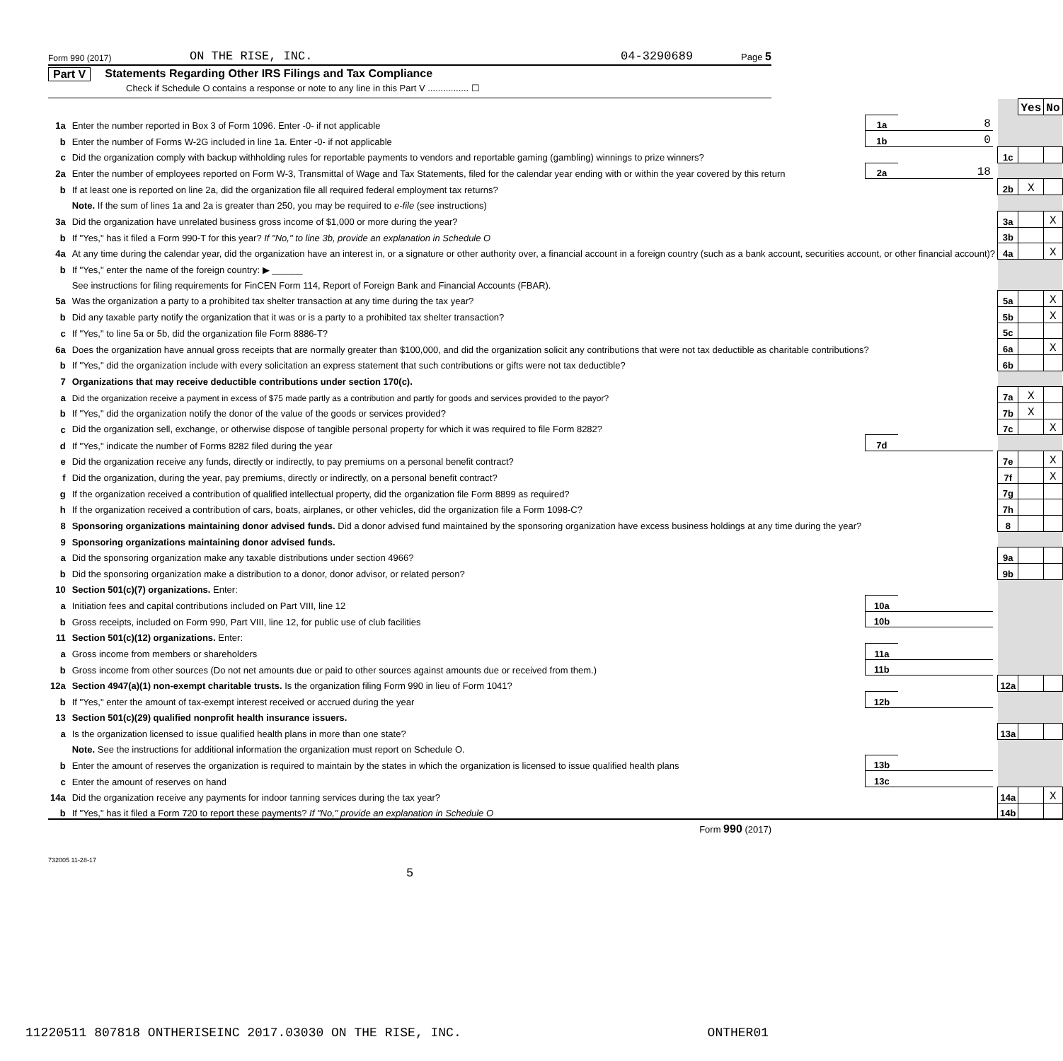Form 990 (2017) ON THE RISE, INC. 04-3290689 Page 5
Part V Statements Regarding Other IRS Filings and Tax Compliance
Check if Schedule O contains a response or note to any line in this Part V ................ ☐
| | | | | | | Yes | No |
| 1a | Enter the number reported in Box 3 of Form 1096. Enter -0- if not applicable | 1a | 8 | | | | |
| b | Enter the number of Forms W-2G included in line 1a. Enter -0- if not applicable | 1b | 0 | | | | |
| c | Did the organization comply with backup withholding rules for reportable payments to vendors and reportable gaming (gambling) winnings to prize winners? | | | | 1c | | |
| 2a | Enter the number of employees reported on Form W-3, Transmittal of Wage and Tax Statements, filed for the calendar year ending with or within the year covered by this return | 2a | 18 | | | | |
| b | If at least one is reported on line 2a, did the organization file all required federal employment tax returns? | | | | 2b | X | |
| | Note. If the sum of lines 1a and 2a is greater than 250, you may be required to e-file (see instructions) | | | | | | |
| 3a | Did the organization have unrelated business gross income of $1,000 or more during the year? | | | | 3a | | X |
| b | If "Yes," has it filed a Form 990-T for this year? If "No," to line 3b, provide an explanation in Schedule O | | | | 3b | | |
| 4a | At any time during the calendar year, did the organization have an interest in, or a signature or other authority over, a financial account in a foreign country (such as a bank account, securities account, or other financial account)? | | | | 4a | | X |
| b | If "Yes," enter the name of the foreign country: ▶ ______ | | | | | | |
| | See instructions for filing requirements for FinCEN Form 114, Report of Foreign Bank and Financial Accounts (FBAR). | | | | | | |
| 5a | Was the organization a party to a prohibited tax shelter transaction at any time during the tax year? | | | | 5a | | X |
| b | Did any taxable party notify the organization that it was or is a party to a prohibited tax shelter transaction? | | | | 5b | | X |
| c | If "Yes," to line 5a or 5b, did the organization file Form 8886-T? | | | | 5c | | |
| 6a | Does the organization have annual gross receipts that are normally greater than $100,000, and did the organization solicit any contributions that were not tax deductible as charitable contributions? | | | | 6a | | X |
| b | If "Yes," did the organization include with every solicitation an express statement that such contributions or gifts were not tax deductible? | | | | 6b | | |
| 7 | Organizations that may receive deductible contributions under section 170(c). | | | | | | |
| a | Did the organization receive a payment in excess of $75 made partly as a contribution and partly for goods and services provided to the payor? | | | | 7a | X | |
| b | If "Yes," did the organization notify the donor of the value of the goods or services provided? | | | | 7b | X | |
| c | Did the organization sell, exchange, or otherwise dispose of tangible personal property for which it was required to file Form 8282? | | | | 7c | | X |
| d | If "Yes," indicate the number of Forms 8282 filed during the year | 7d | | | | | |
| e | Did the organization receive any funds, directly or indirectly, to pay premiums on a personal benefit contract? | | | | 7e | | X |
| f | Did the organization, during the year, pay premiums, directly or indirectly, on a personal benefit contract? | | | | 7f | | X |
| g | If the organization received a contribution of qualified intellectual property, did the organization file Form 8899 as required? | | | | 7g | | |
| h | If the organization received a contribution of cars, boats, airplanes, or other vehicles, did the organization file a Form 1098-C? | | | | 7h | | |
| 8 | Sponsoring organizations maintaining donor advised funds. Did a donor advised fund maintained by the sponsoring organization have excess business holdings at any time during the year? | | | | 8 | | |
| 9 | Sponsoring organizations maintaining donor advised funds. | | | | | | |
| a | Did the sponsoring organization make any taxable distributions under section 4966? | | | | 9a | | |
| b | Did the sponsoring organization make a distribution to a donor, donor advisor, or related person? | | | | 9b | | |
| 10 | Section 501(c)(7) organizations. Enter: | | | | | | |
| a | Initiation fees and capital contributions included on Part VIII, line 12 | 10a | | | | | |
| b | Gross receipts, included on Form 990, Part VIII, line 12, for public use of club facilities | 10b | | | | | |
| 11 | Section 501(c)(12) organizations. Enter: | | | | | | |
| a | Gross income from members or shareholders | 11a | | | | | |
| b | Gross income from other sources (Do not net amounts due or paid to other sources against amounts due or received from them.) | 11b | | | | | |
| 12a | Section 4947(a)(1) non-exempt charitable trusts. Is the organization filing Form 990 in lieu of Form 1041? | | | | 12a | | |
| b | If "Yes," enter the amount of tax-exempt interest received or accrued during the year | 12b | | | | | |
| 13 | Section 501(c)(29) qualified nonprofit health insurance issuers. | | | | | | |
| a | Is the organization licensed to issue qualified health plans in more than one state? | | | | 13a | | |
| | Note. See the instructions for additional information the organization must report on Schedule O. | | | | | | |
| b | Enter the amount of reserves the organization is required to maintain by the states in which the organization is licensed to issue qualified health plans | 13b | | | | | |
| c | Enter the amount of reserves on hand | 13c | | | | | |
| 14a | Did the organization receive any payments for indoor tanning services during the tax year? | | | | 14a | | X |
| b | If "Yes," has it filed a Form 720 to report these payments? If "No," provide an explanation in Schedule O | | | | 14b | | |
Form 990 (2017)
732005 11-28-17
5
11220511 807818 ONTHERISEINC 2017.03030 ON THE RISE, INC. ONTHER01